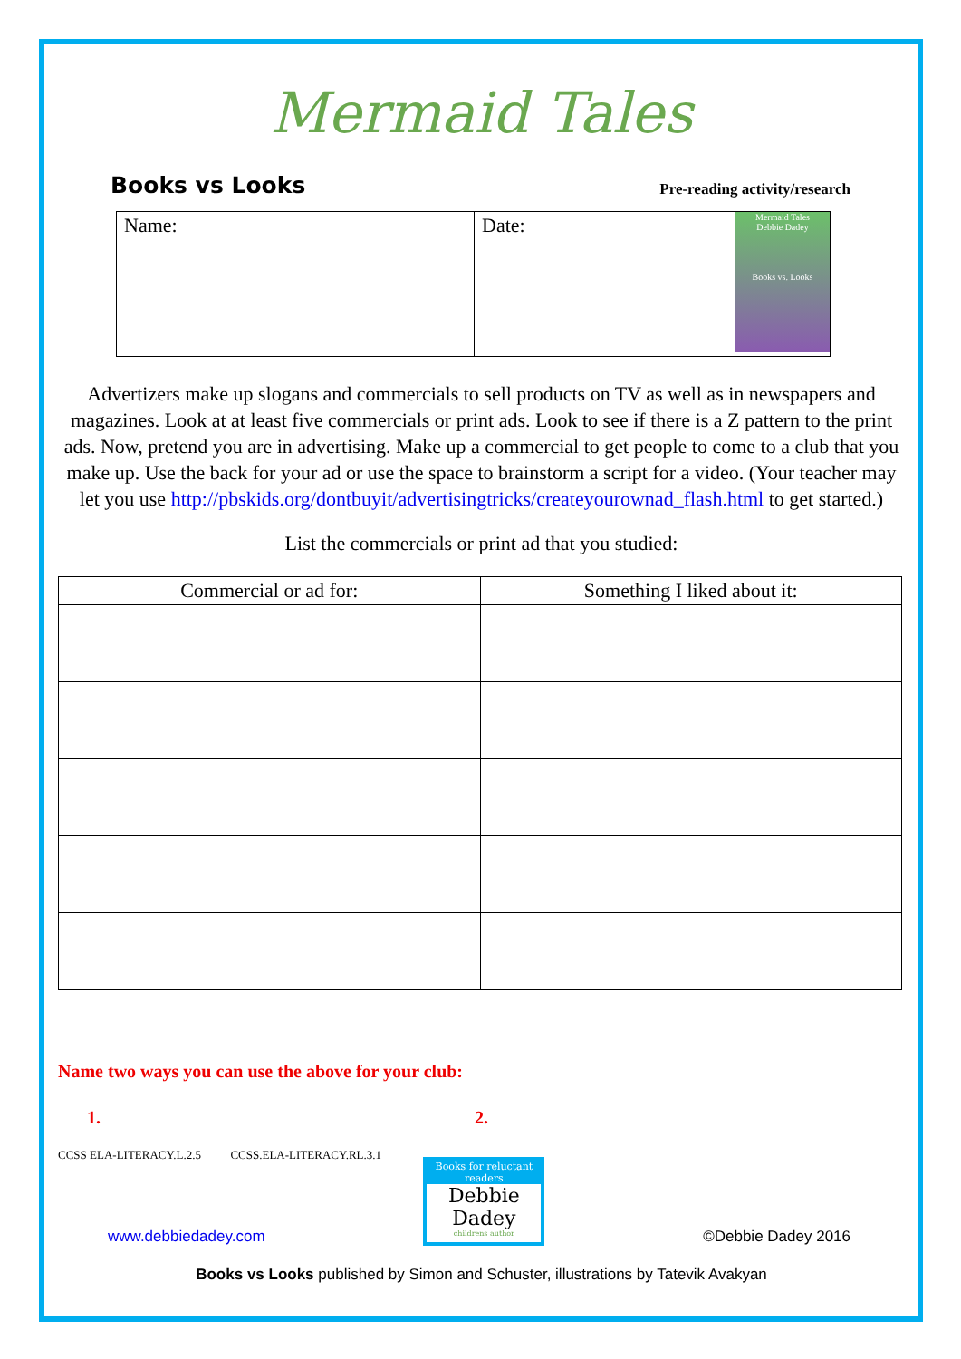Mermaid Tales
Books vs Looks Pre-reading activity/research
| Name: | Date: Mermaid Tales Debbie Dadey Books vs. Looks |
Advertizers make up slogans and commercials to sell products on TV as well as in newspapers and magazines. Look at at least five commercials or print ads. Look to see if there is a Z pattern to the print ads. Now, pretend you are in advertising. Make up a commercial to get people to come to a club that you make up. Use the back for your ad or use the space to brainstorm a script for a video. (Your teacher may let you use http://pbskids.org/dontbuyit/advertisingtricks/createyourownad_flash.html to get started.)
List the commercials or print ad that you studied:
| Commercial or ad for: | Something I liked about it: |
| --- | --- |
Name two ways you can use the above for your club:
1. 2.
CCSS ELA-LITERACY.L.2.5 CCSS.ELA-LITERACY.RL.3.1
www.debbiedadey.com
Books for reluctant readers
Debbie Dadey
childrens author
©Debbie Dadey 2016
Books vs Looks published by Simon and Schuster, illustrations by Tatevik Avakyan